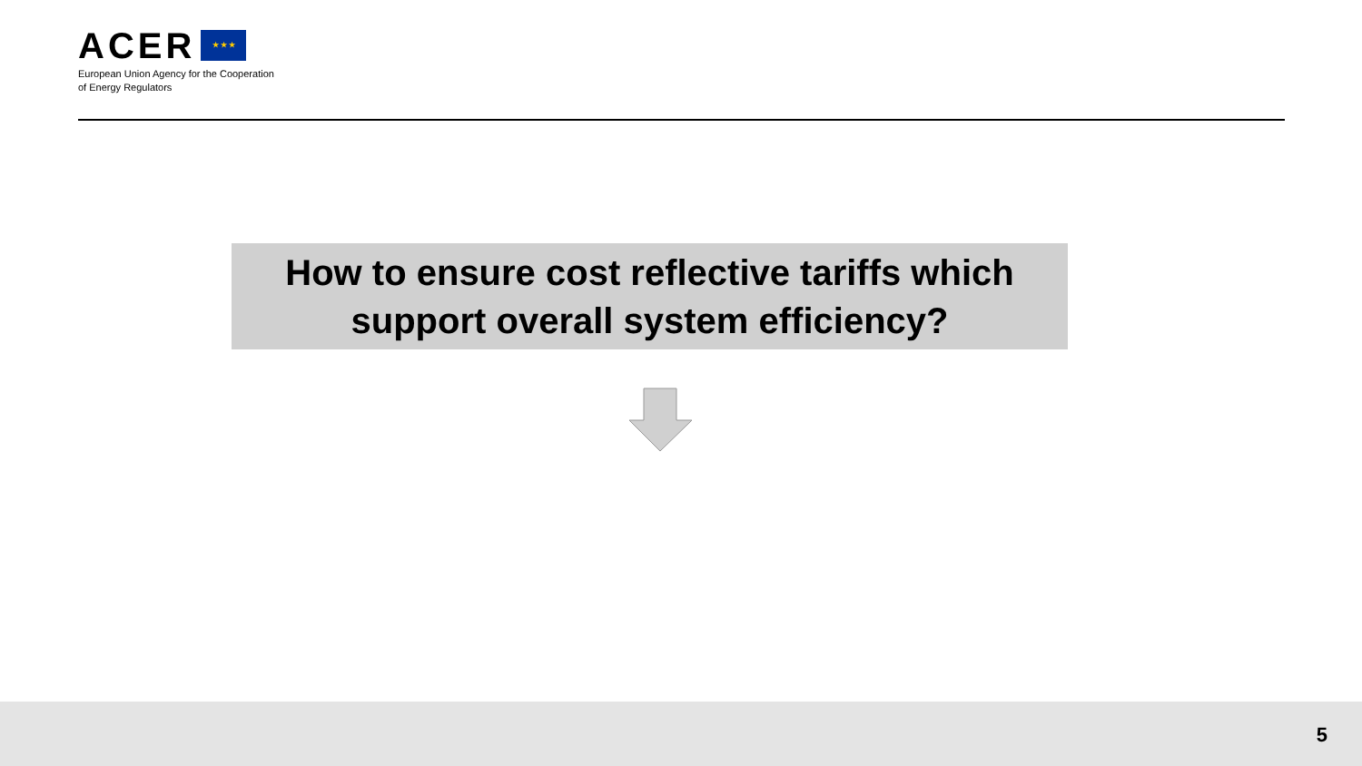ACER ★ ★ ★
European Union Agency for the Cooperation
of Energy Regulators
How to ensure cost reflective tariffs which
support overall system efficiency?
5